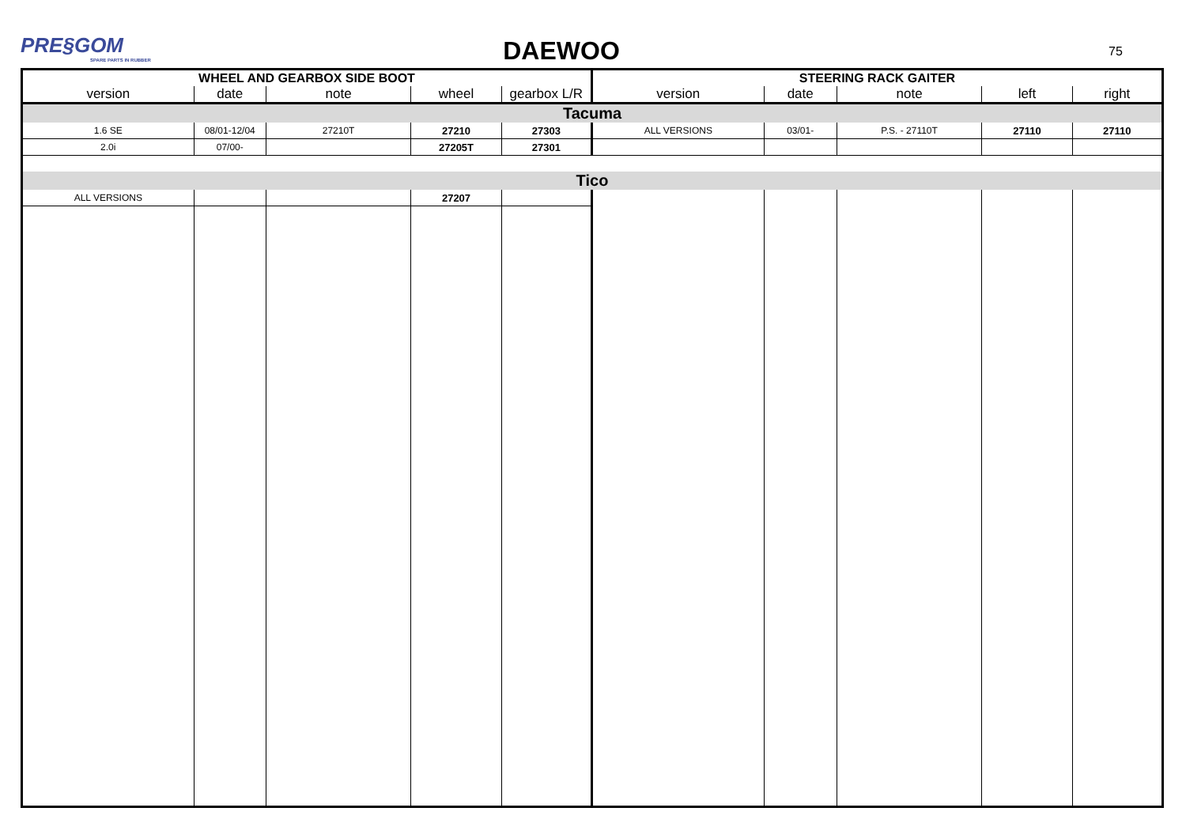PRE§GOM
SPARE PARTS IN RUBBER
DAEWOO 75
| WHEEL AND GEARBOX SIDE BOOT | | | | | STEERING RACK GAITER | | | | |
| --- | --- | --- | --- | --- | --- | --- | --- | --- | --- |
| version | date | note | wheel | gearbox L/R | version | date | note | left | right |
| Tacuma | | | | | | | | | |
| 1.6 SE | 08/01-12/04 | 27210T | 27210 | 27303 | ALL VERSIONS | 03/01- | P.S. - 27110T | 27110 | 27110 |
| 2.0i | 07/00- | | 27205T | 27301 | | | | | |
| Tico | | | | | | | | | |
| ALL VERSIONS | | | 27207 | | | | | | |